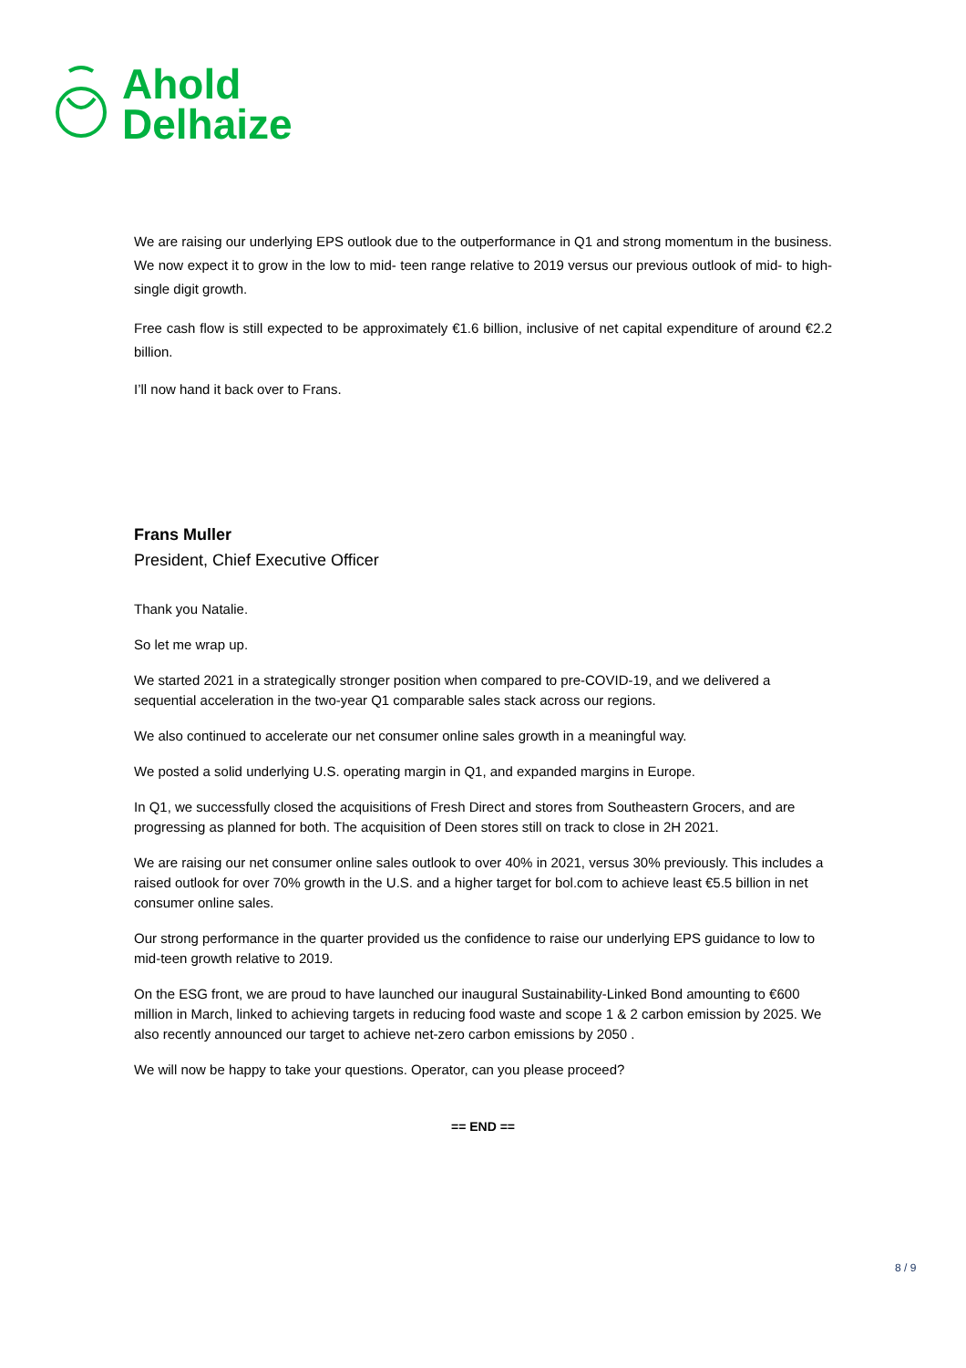Ahold
Delhaize
We are raising our underlying EPS outlook due to the outperformance in Q1 and strong momentum in the business. We now expect it to grow in the low to mid- teen range relative to 2019 versus our previous outlook of mid- to high-single digit growth.
Free cash flow is still expected to be approximately €1.6 billion, inclusive of net capital expenditure of around €2.2 billion.
I’ll now hand it back over to Frans.
Frans Muller
President, Chief Executive Officer
Thank you Natalie.
So let me wrap up.
We started 2021 in a strategically stronger position when compared to pre-COVID-19, and we delivered a sequential acceleration in the two-year Q1 comparable sales stack across our regions.
We also continued to accelerate our net consumer online sales growth in a meaningful way.
We posted a solid underlying U.S. operating margin in Q1, and expanded margins in Europe.
In Q1, we successfully closed the acquisitions of Fresh Direct and stores from Southeastern Grocers, and are progressing as planned for both. The acquisition of Deen stores still on track to close in 2H 2021.
We are raising our net consumer online sales outlook to over 40% in 2021, versus 30% previously. This includes a raised outlook for over 70% growth in the U.S. and a higher target for bol.com to achieve least €5.5 billion in net consumer online sales.
Our strong performance in the quarter provided us the confidence to raise our underlying EPS guidance to low to mid-teen growth relative to 2019.
On the ESG front, we are proud to have launched our inaugural Sustainability-Linked Bond amounting to €600 million in March, linked to achieving targets in reducing food waste and scope 1 & 2 carbon emission by 2025. We also recently announced our target to achieve net-zero carbon emissions by 2050 .
We will now be happy to take your questions. Operator, can you please proceed?
== END ==
8 / 9